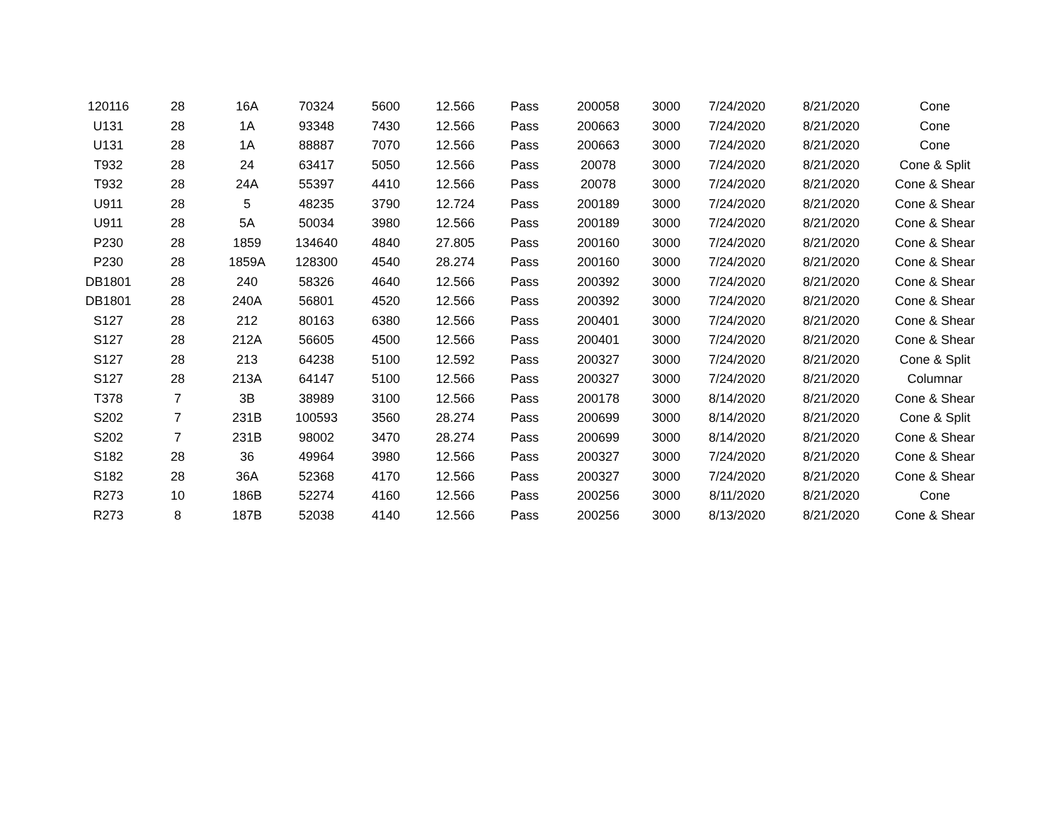| 120116 | 28 | 16A | 70324 | 5600 | 12.566 | Pass | 200058 | 3000 | 7/24/2020 | 8/21/2020 | Cone |
| U131 | 28 | 1A | 93348 | 7430 | 12.566 | Pass | 200663 | 3000 | 7/24/2020 | 8/21/2020 | Cone |
| U131 | 28 | 1A | 88887 | 7070 | 12.566 | Pass | 200663 | 3000 | 7/24/2020 | 8/21/2020 | Cone |
| T932 | 28 | 24 | 63417 | 5050 | 12.566 | Pass | 20078 | 3000 | 7/24/2020 | 8/21/2020 | Cone & Split |
| T932 | 28 | 24A | 55397 | 4410 | 12.566 | Pass | 20078 | 3000 | 7/24/2020 | 8/21/2020 | Cone & Shear |
| U911 | 28 | 5 | 48235 | 3790 | 12.724 | Pass | 200189 | 3000 | 7/24/2020 | 8/21/2020 | Cone & Shear |
| U911 | 28 | 5A | 50034 | 3980 | 12.566 | Pass | 200189 | 3000 | 7/24/2020 | 8/21/2020 | Cone & Shear |
| P230 | 28 | 1859 | 134640 | 4840 | 27.805 | Pass | 200160 | 3000 | 7/24/2020 | 8/21/2020 | Cone & Shear |
| P230 | 28 | 1859A | 128300 | 4540 | 28.274 | Pass | 200160 | 3000 | 7/24/2020 | 8/21/2020 | Cone & Shear |
| DB1801 | 28 | 240 | 58326 | 4640 | 12.566 | Pass | 200392 | 3000 | 7/24/2020 | 8/21/2020 | Cone & Shear |
| DB1801 | 28 | 240A | 56801 | 4520 | 12.566 | Pass | 200392 | 3000 | 7/24/2020 | 8/21/2020 | Cone & Shear |
| S127 | 28 | 212 | 80163 | 6380 | 12.566 | Pass | 200401 | 3000 | 7/24/2020 | 8/21/2020 | Cone & Shear |
| S127 | 28 | 212A | 56605 | 4500 | 12.566 | Pass | 200401 | 3000 | 7/24/2020 | 8/21/2020 | Cone & Shear |
| S127 | 28 | 213 | 64238 | 5100 | 12.592 | Pass | 200327 | 3000 | 7/24/2020 | 8/21/2020 | Cone & Split |
| S127 | 28 | 213A | 64147 | 5100 | 12.566 | Pass | 200327 | 3000 | 7/24/2020 | 8/21/2020 | Columnar |
| T378 | 7 | 3B | 38989 | 3100 | 12.566 | Pass | 200178 | 3000 | 8/14/2020 | 8/21/2020 | Cone & Shear |
| S202 | 7 | 231B | 100593 | 3560 | 28.274 | Pass | 200699 | 3000 | 8/14/2020 | 8/21/2020 | Cone & Split |
| S202 | 7 | 231B | 98002 | 3470 | 28.274 | Pass | 200699 | 3000 | 8/14/2020 | 8/21/2020 | Cone & Shear |
| S182 | 28 | 36 | 49964 | 3980 | 12.566 | Pass | 200327 | 3000 | 7/24/2020 | 8/21/2020 | Cone & Shear |
| S182 | 28 | 36A | 52368 | 4170 | 12.566 | Pass | 200327 | 3000 | 7/24/2020 | 8/21/2020 | Cone & Shear |
| R273 | 10 | 186B | 52274 | 4160 | 12.566 | Pass | 200256 | 3000 | 8/11/2020 | 8/21/2020 | Cone |
| R273 | 8 | 187B | 52038 | 4140 | 12.566 | Pass | 200256 | 3000 | 8/13/2020 | 8/21/2020 | Cone & Shear |